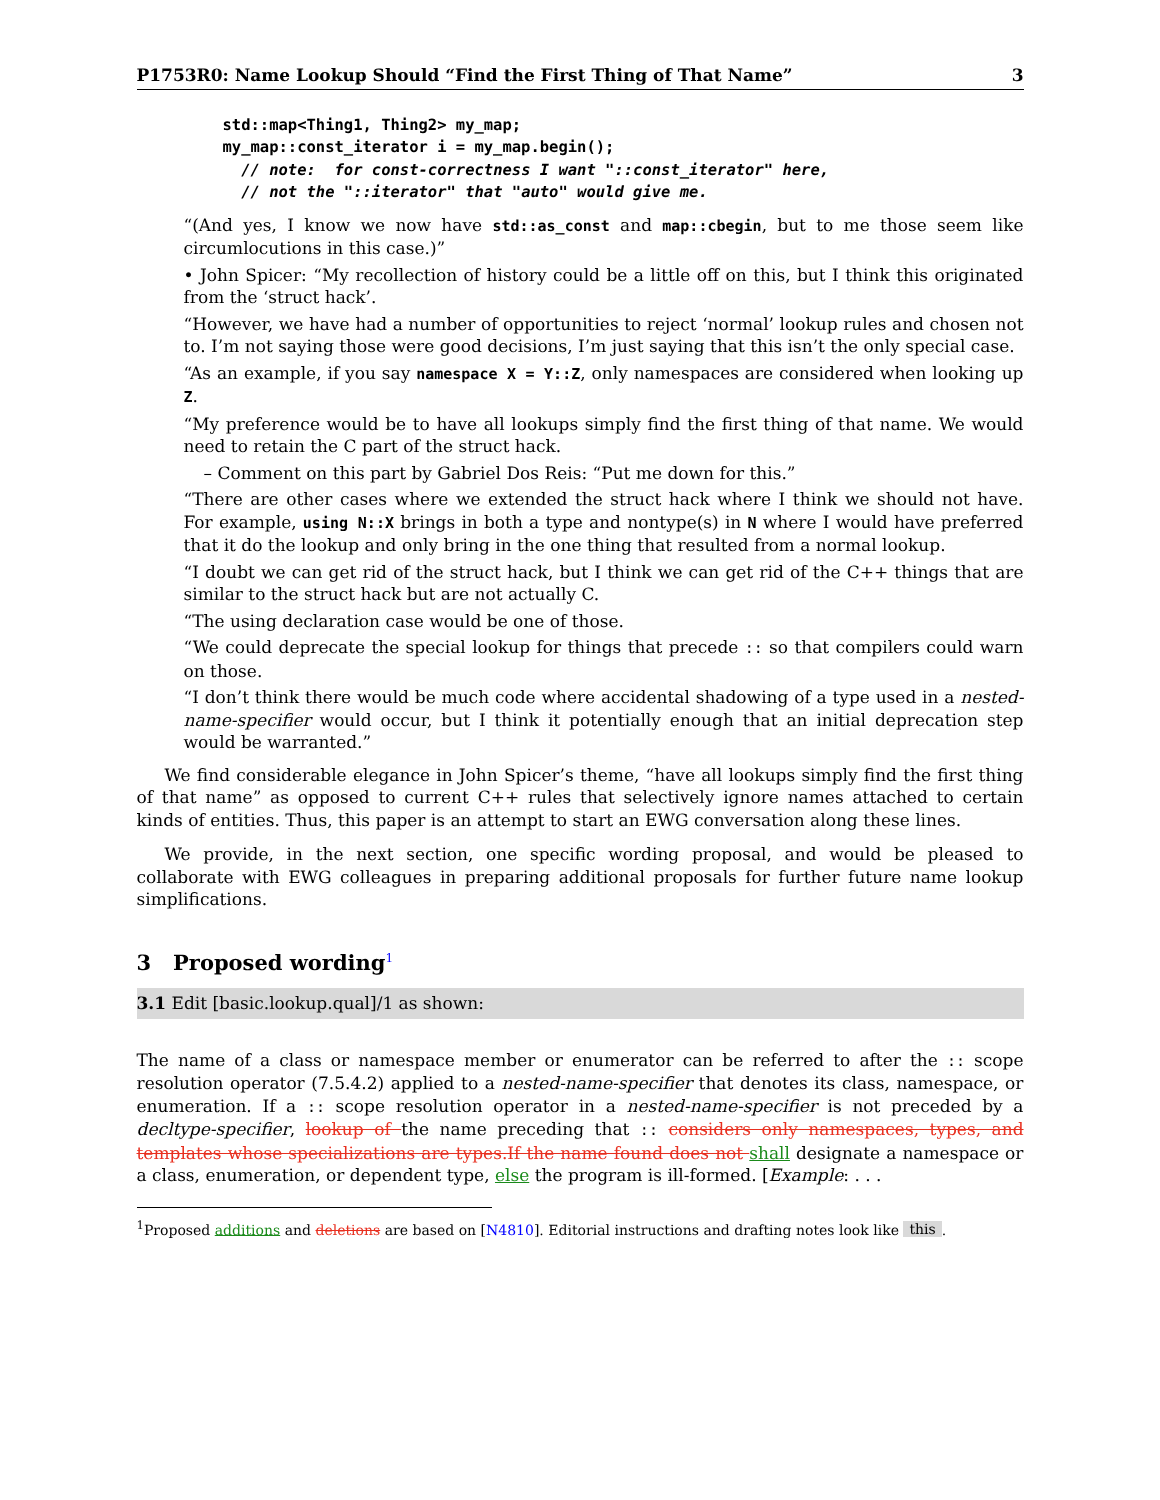P1753R0: Name Lookup Should “Find the First Thing of That Name” 3
std::map<Thing1, Thing2> my_map;
my_map::const_iterator i = my_map.begin();
  // note:  for const-correctness I want "::const_iterator" here,
  // not the "::iterator" that "auto" would give me.
“(And yes, I know we now have std::as_const and map::cbegin, but to me those seem like circumlocutions in this case.)”
• John Spicer: “My recollection of history could be a little off on this, but I think this originated from the ‘struct hack’.
“However, we have had a number of opportunities to reject ‘normal’ lookup rules and chosen not to. I’m not saying those were good decisions, I’m just saying that this isn’t the only special case.
“As an example, if you say namespace X = Y::Z, only namespaces are considered when looking up Z.
“My preference would be to have all lookups simply find the first thing of that name. We would need to retain the C part of the struct hack.
– Comment on this part by Gabriel Dos Reis: “Put me down for this.”
“There are other cases where we extended the struct hack where I think we should not have. For example, using N::X brings in both a type and nontype(s) in N where I would have preferred that it do the lookup and only bring in the one thing that resulted from a normal lookup.
“I doubt we can get rid of the struct hack, but I think we can get rid of the C++ things that are similar to the struct hack but are not actually C.
“The using declaration case would be one of those.
“We could deprecate the special lookup for things that precede :: so that compilers could warn on those.
“I don’t think there would be much code where accidental shadowing of a type used in a nested-name-specifier would occur, but I think it potentially enough that an initial deprecation step would be warranted.”
We find considerable elegance in John Spicer’s theme, “have all lookups simply find the first thing of that name” as opposed to current C++ rules that selectively ignore names attached to certain kinds of entities. Thus, this paper is an attempt to start an EWG conversation along these lines.
We provide, in the next section, one specific wording proposal, and would be pleased to collaborate with EWG colleagues in preparing additional proposals for further future name lookup simplifications.
3 Proposed wording<sup>1</sup>
3.1 Edit [basic.lookup.qual]/1 as shown:
The name of a class or namespace member or enumerator can be referred to after the :: scope resolution operator (7.5.4.2) applied to a nested-name-specifier that denotes its class, namespace, or enumeration. If a :: scope resolution operator in a nested-name-specifier is not preceded by a decltype-specifier, lookup of the name preceding that :: considers only namespaces, types, and templates whose specializations are types.If the name found does not shall designate a namespace or a class, enumeration, or dependent type, else the program is ill-formed. [Example: . . .
<sup>1</sup> Proposed additions and deletions are based on [N4810]. Editorial instructions and drafting notes look like this.